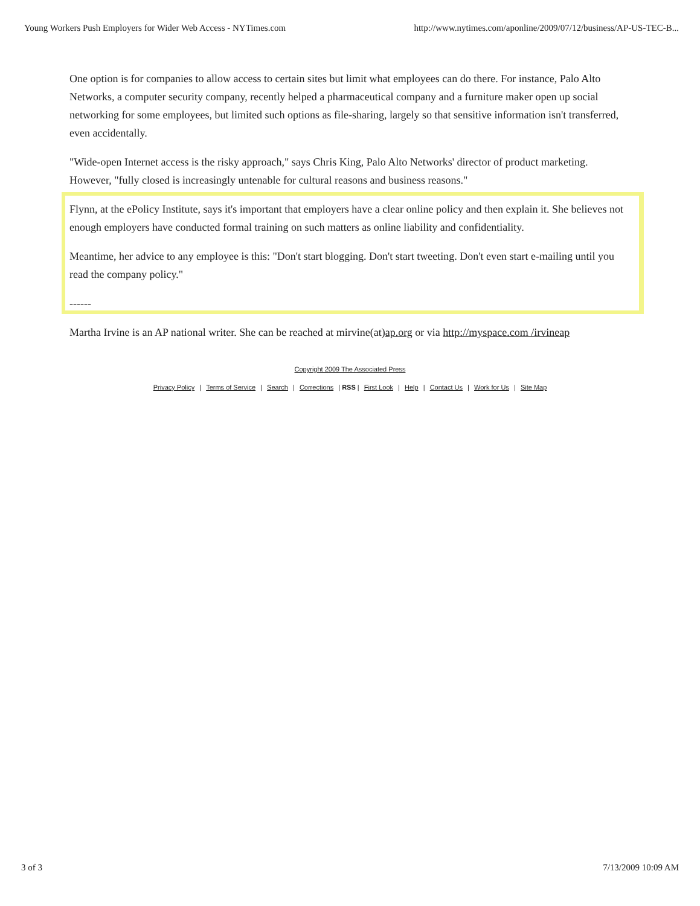Young Workers Push Employers for Wider Web Access - NYTimes.com http://www.nytimes.com/aponline/2009/07/12/business/AP-US-TEC-B...
One option is for companies to allow access to certain sites but limit what employees can do there. For instance, Palo Alto Networks, a computer security company, recently helped a pharmaceutical company and a furniture maker open up social networking for some employees, but limited such options as file-sharing, largely so that sensitive information isn't transferred, even accidentally.
"Wide-open Internet access is the risky approach," says Chris King, Palo Alto Networks' director of product marketing. However, "fully closed is increasingly untenable for cultural reasons and business reasons."
Flynn, at the ePolicy Institute, says it's important that employers have a clear online policy and then explain it. She believes not enough employers have conducted formal training on such matters as online liability and confidentiality.
Meantime, her advice to any employee is this: "Don't start blogging. Don't start tweeting. Don't even start e-mailing until you read the company policy."
------
Martha Irvine is an AP national writer. She can be reached at mirvine(at)ap.org or via http://myspace.com /irvineap
Copyright 2009 The Associated Press
Privacy Policy | Terms of Service | Search | Corrections | RSS | First Look | Help | Contact Us | Work for Us | Site Map
3 of 3 7/13/2009 10:09 AM